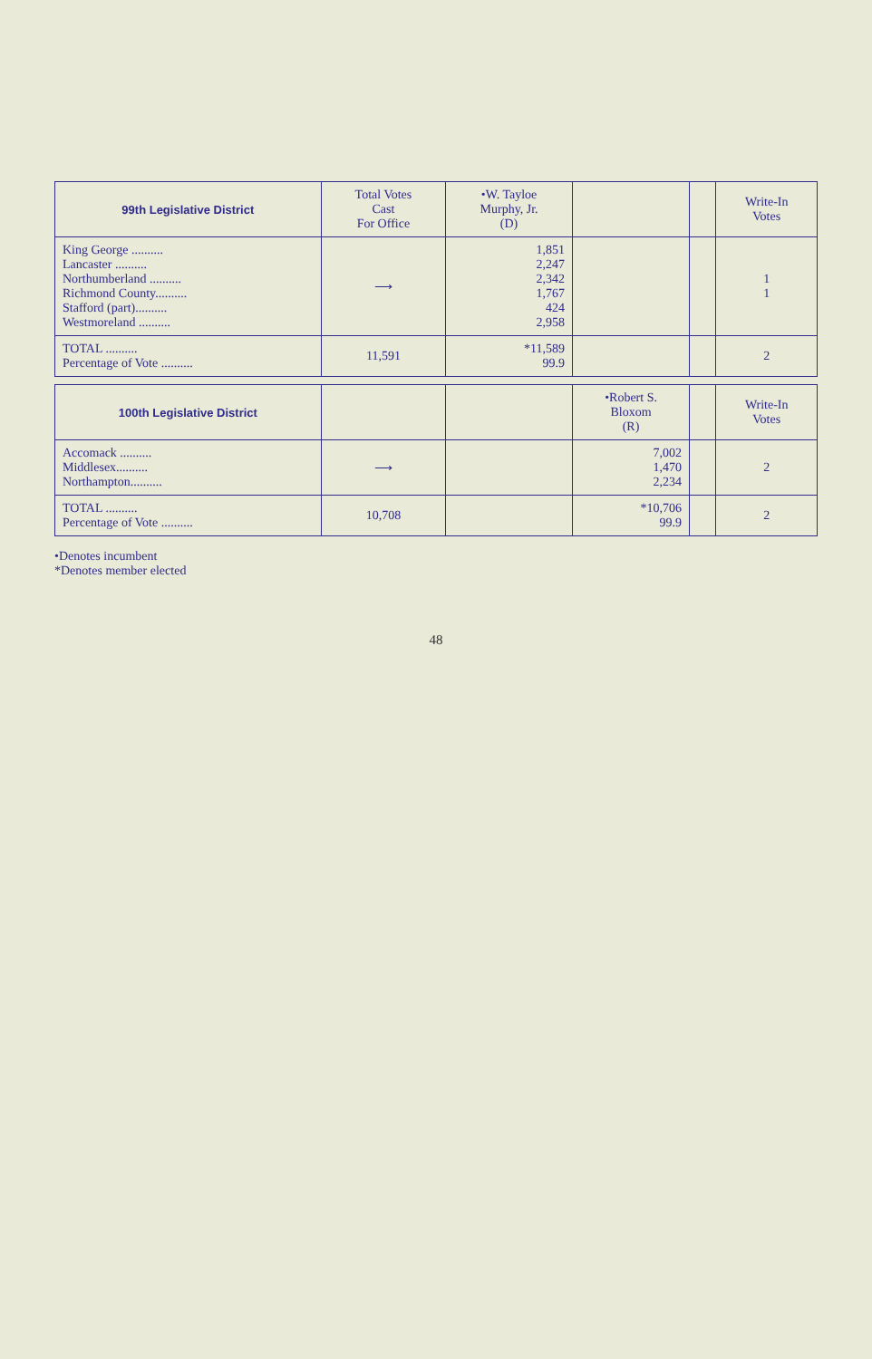| 99th Legislative District | Total Votes Cast For Office | •W. Tayloe Murphy, Jr. (D) | | | Write-In Votes |
| --- | --- | --- | --- | --- | --- |
| King George .......... Lancaster .......... Northumberland .......... Richmond County.......... Stafford (part).......... Westmoreland .......... | ⟶ | 1,851 2,247 2,342 1,767 424 2,958 | | | 1 1 |
| TOTAL .......... Percentage of Vote .......... | 11,591 | *11,589 99.9 | | | 2 |
| 100th Legislative District | | | •Robert S. Bloxom (R) | | Write-In Votes |
| Accomack .......... Middlesex.......... Northampton.......... | ⟶ | | 7,002 1,470 2,234 | | 2 |
| TOTAL .......... Percentage of Vote .......... | 10,708 | | *10,706 99.9 | | 2 |
•Denotes incumbent
*Denotes member elected
48